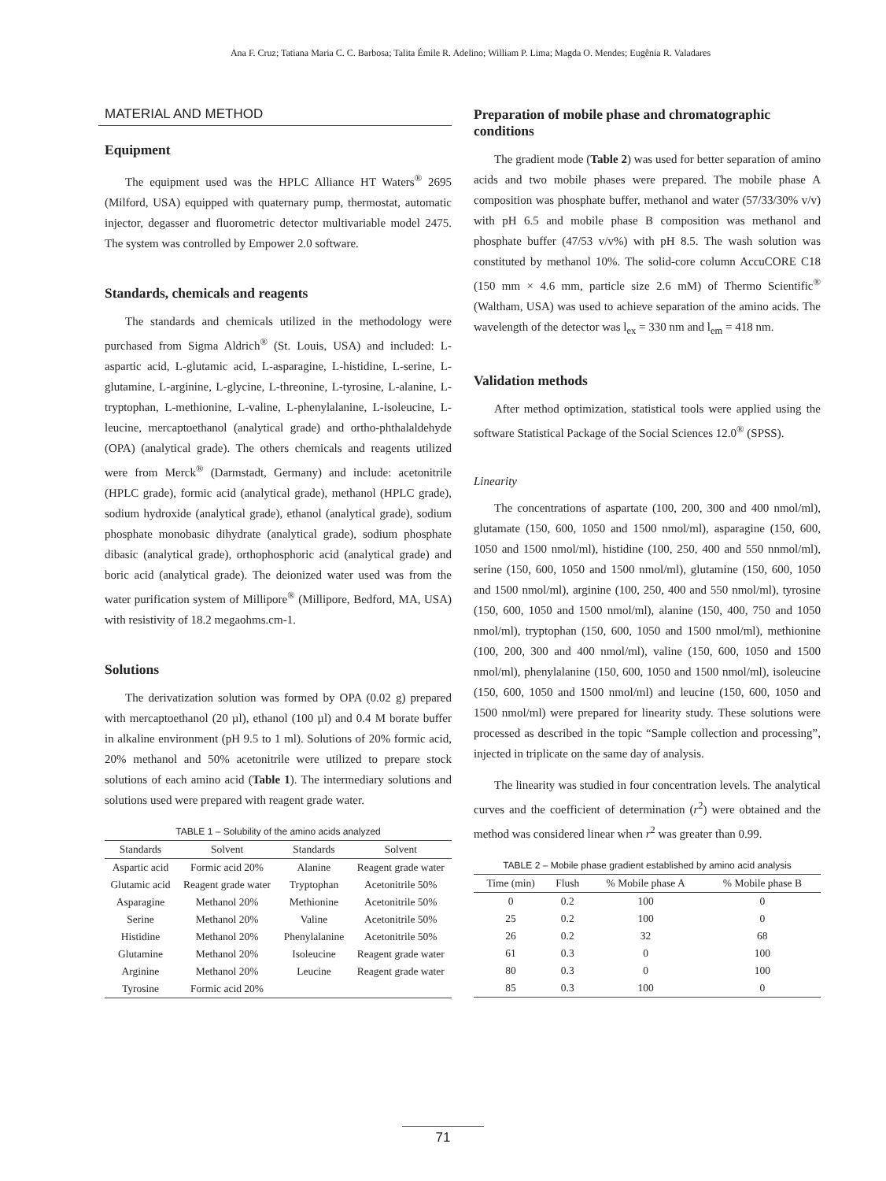Ana F. Cruz; Tatiana Maria C. C. Barbosa; Talita Émile R. Adelino; William P. Lima; Magda O. Mendes; Eugênia R. Valadares
MATERIAL AND METHOD
Equipment
The equipment used was the HPLC Alliance HT Waters<sup>®</sup> 2695 (Milford, USA) equipped with quaternary pump, thermostat, automatic injector, degasser and fluorometric detector multivariable model 2475. The system was controlled by Empower 2.0 software.
Standards, chemicals and reagents
The standards and chemicals utilized in the methodology were purchased from Sigma Aldrich<sup>®</sup> (St. Louis, USA) and included: L-aspartic acid, L-glutamic acid, L-asparagine, L-histidine, L-serine, L-glutamine, L-arginine, L-glycine, L-threonine, L-tyrosine, L-alanine, L-tryptophan, L-methionine, L-valine, L-phenylalanine, L-isoleucine, L-leucine, mercaptoethanol (analytical grade) and ortho-phthalaldehyde (OPA) (analytical grade). The others chemicals and reagents utilized were from Merck<sup>®</sup> (Darmstadt, Germany) and include: acetonitrile (HPLC grade), formic acid (analytical grade), methanol (HPLC grade), sodium hydroxide (analytical grade), ethanol (analytical grade), sodium phosphate monobasic dihydrate (analytical grade), sodium phosphate dibasic (analytical grade), orthophosphoric acid (analytical grade) and boric acid (analytical grade). The deionized water used was from the water purification system of Millipore<sup>®</sup> (Millipore, Bedford, MA, USA) with resistivity of 18.2 megaohms.cm-1.
Solutions
The derivatization solution was formed by OPA (0.02 g) prepared with mercaptoethanol (20 µl), ethanol (100 µl) and 0.4 M borate buffer in alkaline environment (pH 9.5 to 1 ml). Solutions of 20% formic acid, 20% methanol and 50% acetonitrile were utilized to prepare stock solutions of each amino acid (Table 1). The intermediary solutions and solutions used were prepared with reagent grade water.
TABLE 1 – Solubility of the amino acids analyzed
| Standards | Solvent | Standards | Solvent |
| --- | --- | --- | --- |
| Aspartic acid | Formic acid 20% | Alanine | Reagent grade water |
| Glutamic acid | Reagent grade water | Tryptophan | Acetonitrile 50% |
| Asparagine | Methanol 20% | Methionine | Acetonitrile 50% |
| Serine | Methanol 20% | Valine | Acetonitrile 50% |
| Histidine | Methanol 20% | Phenylalanine | Acetonitrile 50% |
| Glutamine | Methanol 20% | Isoleucine | Reagent grade water |
| Arginine | Methanol 20% | Leucine | Reagent grade water |
| Tyrosine | Formic acid 20% | | |
Preparation of mobile phase and chromatographic conditions
The gradient mode (Table 2) was used for better separation of amino acids and two mobile phases were prepared. The mobile phase A composition was phosphate buffer, methanol and water (57/33/30% v/v) with pH 6.5 and mobile phase B composition was methanol and phosphate buffer (47/53 v/v%) with pH 8.5. The wash solution was constituted by methanol 10%. The solid-core column AccuCORE C18 (150 mm × 4.6 mm, particle size 2.6 mM) of Thermo Scientific<sup>®</sup> (Waltham, USA) was used to achieve separation of the amino acids. The wavelength of the detector was l<sub>ex</sub> = 330 nm and l<sub>em</sub> = 418 nm.
Validation methods
After method optimization, statistical tools were applied using the software Statistical Package of the Social Sciences 12.0<sup>®</sup> (SPSS).
Linearity
The concentrations of aspartate (100, 200, 300 and 400 nmol/ml), glutamate (150, 600, 1050 and 1500 nmol/ml), asparagine (150, 600, 1050 and 1500 nmol/ml), histidine (100, 250, 400 and 550 nnmol/ml), serine (150, 600, 1050 and 1500 nmol/ml), glutamine (150, 600, 1050 and 1500 nmol/ml), arginine (100, 250, 400 and 550 nmol/ml), tyrosine (150, 600, 1050 and 1500 nmol/ml), alanine (150, 400, 750 and 1050 nmol/ml), tryptophan (150, 600, 1050 and 1500 nmol/ml), methionine (100, 200, 300 and 400 nmol/ml), valine (150, 600, 1050 and 1500 nmol/ml), phenylalanine (150, 600, 1050 and 1500 nmol/ml), isoleucine (150, 600, 1050 and 1500 nmol/ml) and leucine (150, 600, 1050 and 1500 nmol/ml) were prepared for linearity study. These solutions were processed as described in the topic “Sample collection and processing”, injected in triplicate on the same day of analysis.
The linearity was studied in four concentration levels. The analytical curves and the coefficient of determination (r<sup>2</sup>) were obtained and the method was considered linear when r<sup>2</sup> was greater than 0.99.
TABLE 2 – Mobile phase gradient established by amino acid analysis
| Time (min) | Flush | % Mobile phase A | % Mobile phase B |
| --- | --- | --- | --- |
| 0 | 0.2 | 100 | 0 |
| 25 | 0.2 | 100 | 0 |
| 26 | 0.2 | 32 | 68 |
| 61 | 0.3 | 0 | 100 |
| 80 | 0.3 | 0 | 100 |
| 85 | 0.3 | 100 | 0 |
71